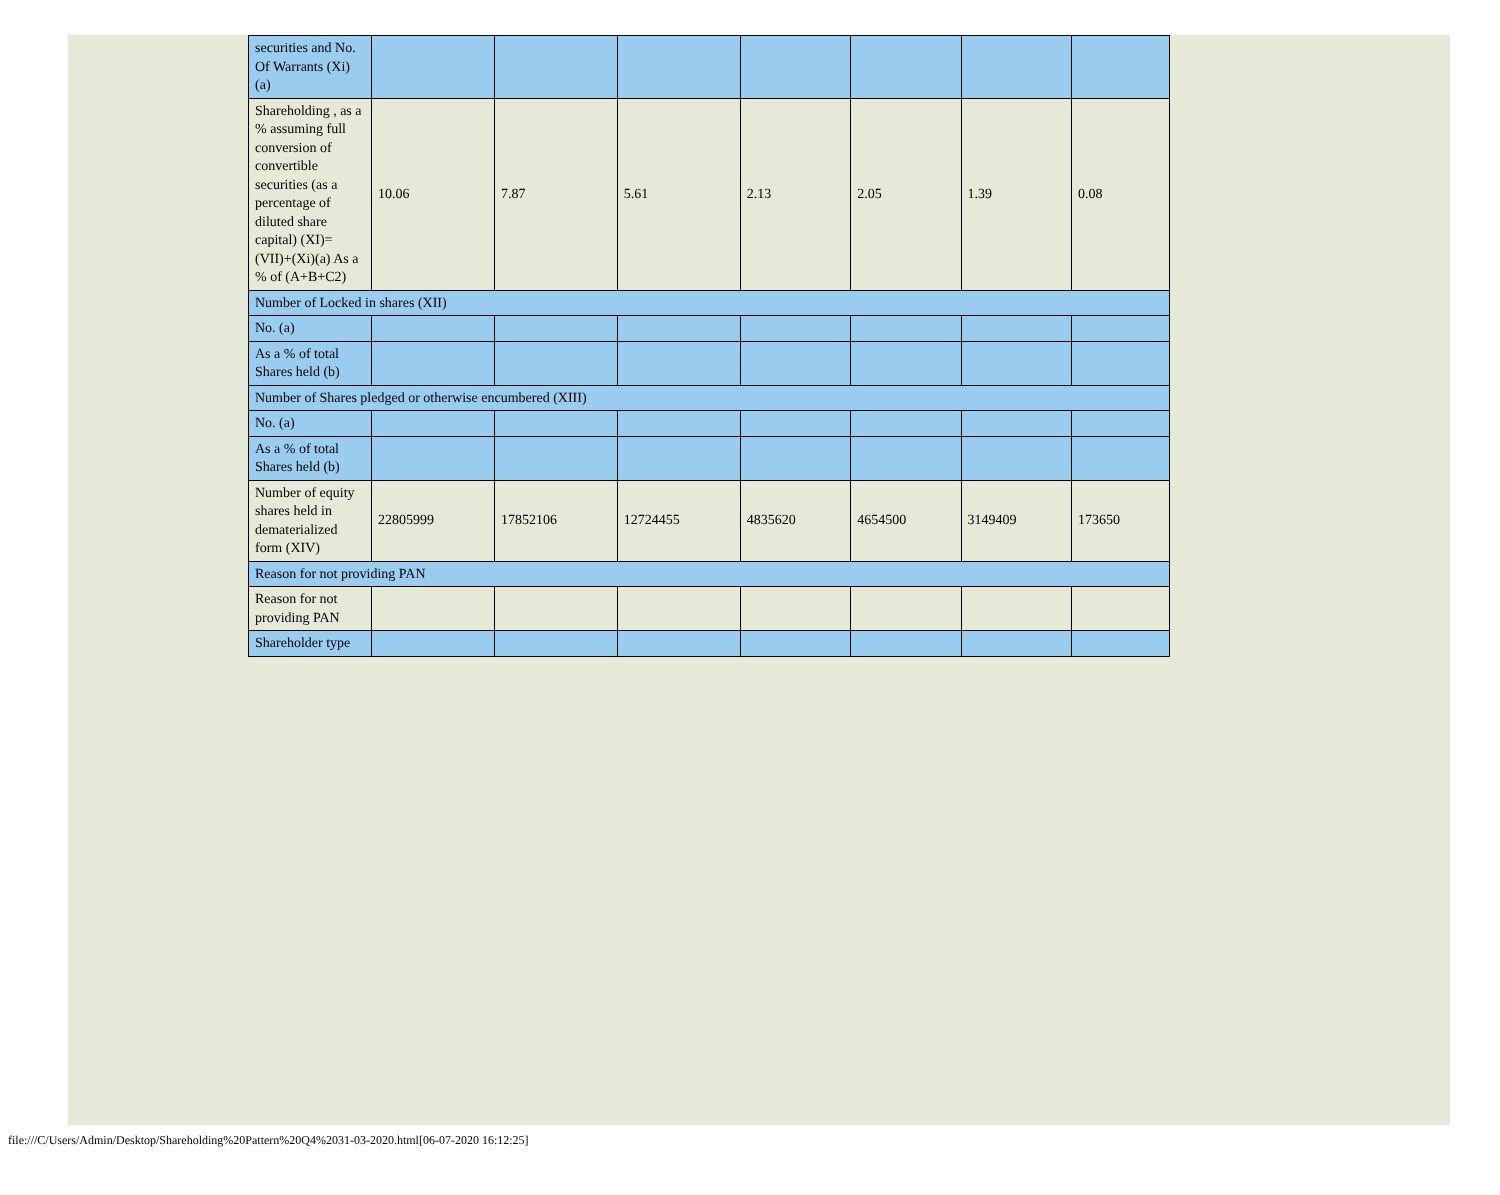| securities and No. Of Warrants (Xi) (a) | | | | | | | |
| Shareholding , as a % assuming full conversion of convertible securities (as a percentage of diluted share capital) (XI)= (VII)+(Xi)(a) As a % of (A+B+C2) | 10.06 | 7.87 | 5.61 | 2.13 | 2.05 | 1.39 | 0.08 |
| Number of Locked in shares (XII) | | | | | | | |
| No. (a) | | | | | | | |
| As a % of total Shares held (b) | | | | | | | |
| Number of Shares pledged or otherwise encumbered (XIII) | | | | | | | |
| No. (a) | | | | | | | |
| As a % of total Shares held (b) | | | | | | | |
| Number of equity shares held in dematerialized form (XIV) | 22805999 | 17852106 | 12724455 | 4835620 | 4654500 | 3149409 | 173650 |
| Reason for not providing PAN | | | | | | | |
| Reason for not providing PAN | | | | | | | |
| Shareholder type | | | | | | | |
file:///C/Users/Admin/Desktop/Shareholding%20Pattern%20Q4%2031-03-2020.html[06-07-2020 16:12:25]